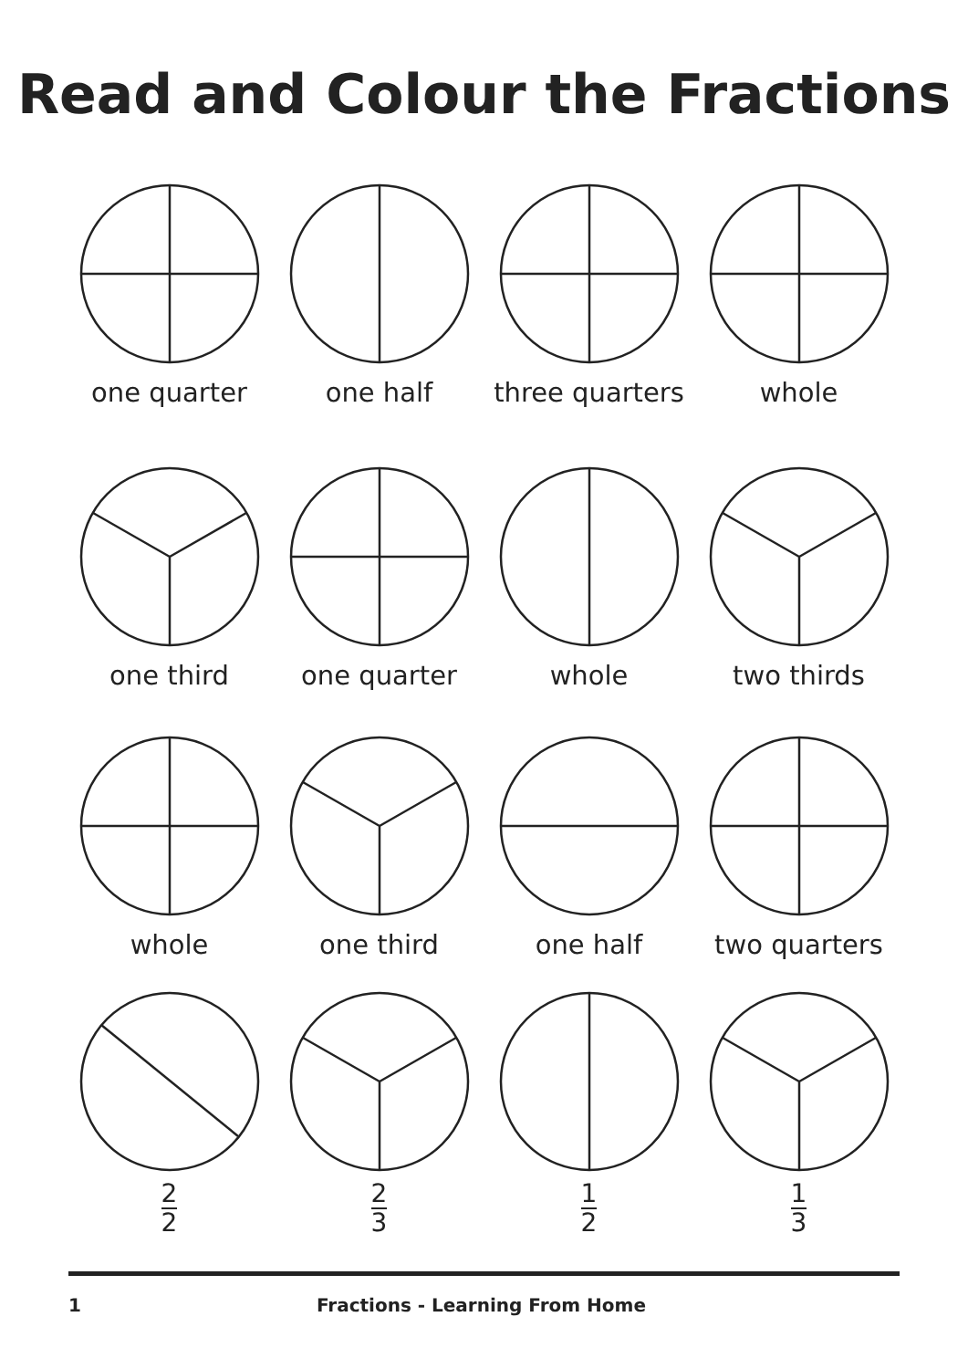Read and Colour the Fractions
one quarter
one half
three quarters
whole
one third
one quarter
whole
two thirds
whole
one third
one half
two quarters
2 2
2 3
1 2
1 3
1 Fractions - Learning From Home